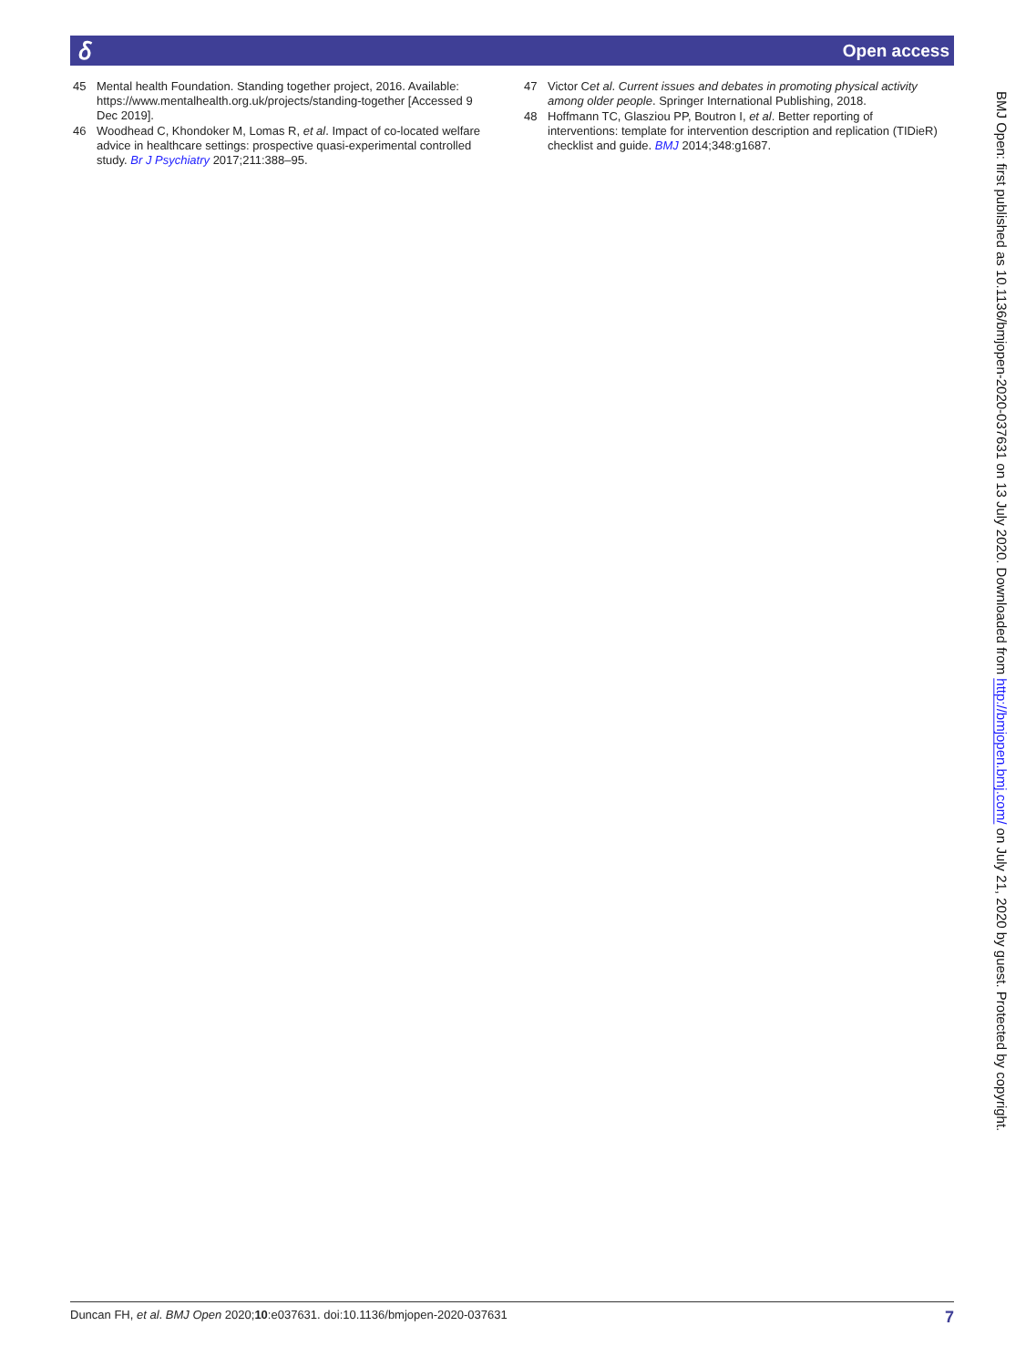𝛿 Open access
45 Mental health Foundation. Standing together project, 2016. Available: https://www.mentalhealth.org.uk/projects/standing-together [Accessed 9 Dec 2019].
46 Woodhead C, Khondoker M, Lomas R, et al. Impact of co-located welfare advice in healthcare settings: prospective quasi-experimental controlled study. Br J Psychiatry 2017;211:388–95.
47 Victor Cet al. Current issues and debates in promoting physical activity among older people. Springer International Publishing, 2018.
48 Hoffmann TC, Glasziou PP, Boutron I, et al. Better reporting of interventions: template for intervention description and replication (TIDieR) checklist and guide. BMJ 2014;348:g1687.
BMJ Open: first published as 10.1136/bmjopen-2020-037631 on 13 July 2020. Downloaded from http://bmjopen.bmj.com/ on July 21, 2020 by guest. Protected by copyright.
Duncan FH, et al. BMJ Open 2020;10:e037631. doi:10.1136/bmjopen-2020-037631 7